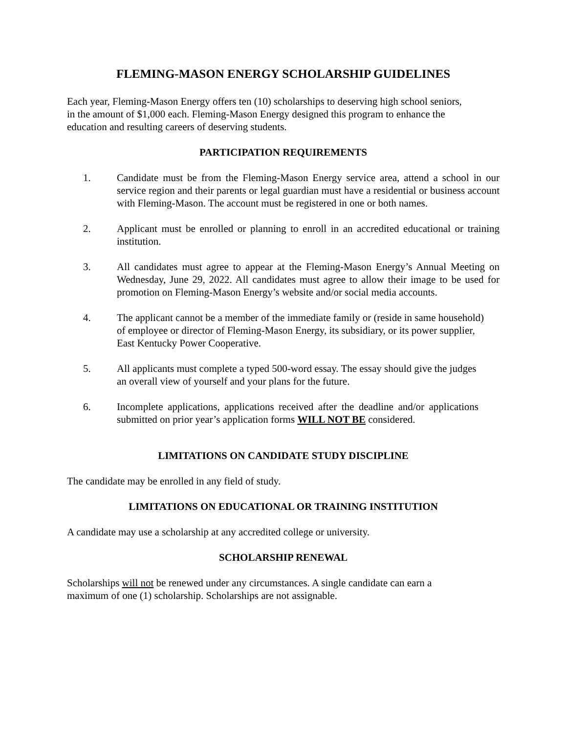FLEMING-MASON ENERGY SCHOLARSHIP GUIDELINES
Each year, Fleming-Mason Energy offers ten (10) scholarships to deserving high school seniors, in the amount of $1,000 each. Fleming-Mason Energy designed this program to enhance the education and resulting careers of deserving students.
PARTICIPATION REQUIREMENTS
1. Candidate must be from the Fleming-Mason Energy service area, attend a school in our service region and their parents or legal guardian must have a residential or business account with Fleming-Mason. The account must be registered in one or both names.
2. Applicant must be enrolled or planning to enroll in an accredited educational or training institution.
3. All candidates must agree to appear at the Fleming-Mason Energy’s Annual Meeting on Wednesday, June 29, 2022. All candidates must agree to allow their image to be used for promotion on Fleming-Mason Energy’s website and/or social media accounts.
4. The applicant cannot be a member of the immediate family or (reside in same household) of employee or director of Fleming-Mason Energy, its subsidiary, or its power supplier, East Kentucky Power Cooperative.
5. All applicants must complete a typed 500-word essay. The essay should give the judges an overall view of yourself and your plans for the future.
6. Incomplete applications, applications received after the deadline and/or applications submitted on prior year’s application forms WILL NOT BE considered.
LIMITATIONS ON CANDIDATE STUDY DISCIPLINE
The candidate may be enrolled in any field of study.
LIMITATIONS ON EDUCATIONAL OR TRAINING INSTITUTION
A candidate may use a scholarship at any accredited college or university.
SCHOLARSHIP RENEWAL
Scholarships will not be renewed under any circumstances. A single candidate can earn a maximum of one (1) scholarship. Scholarships are not assignable.